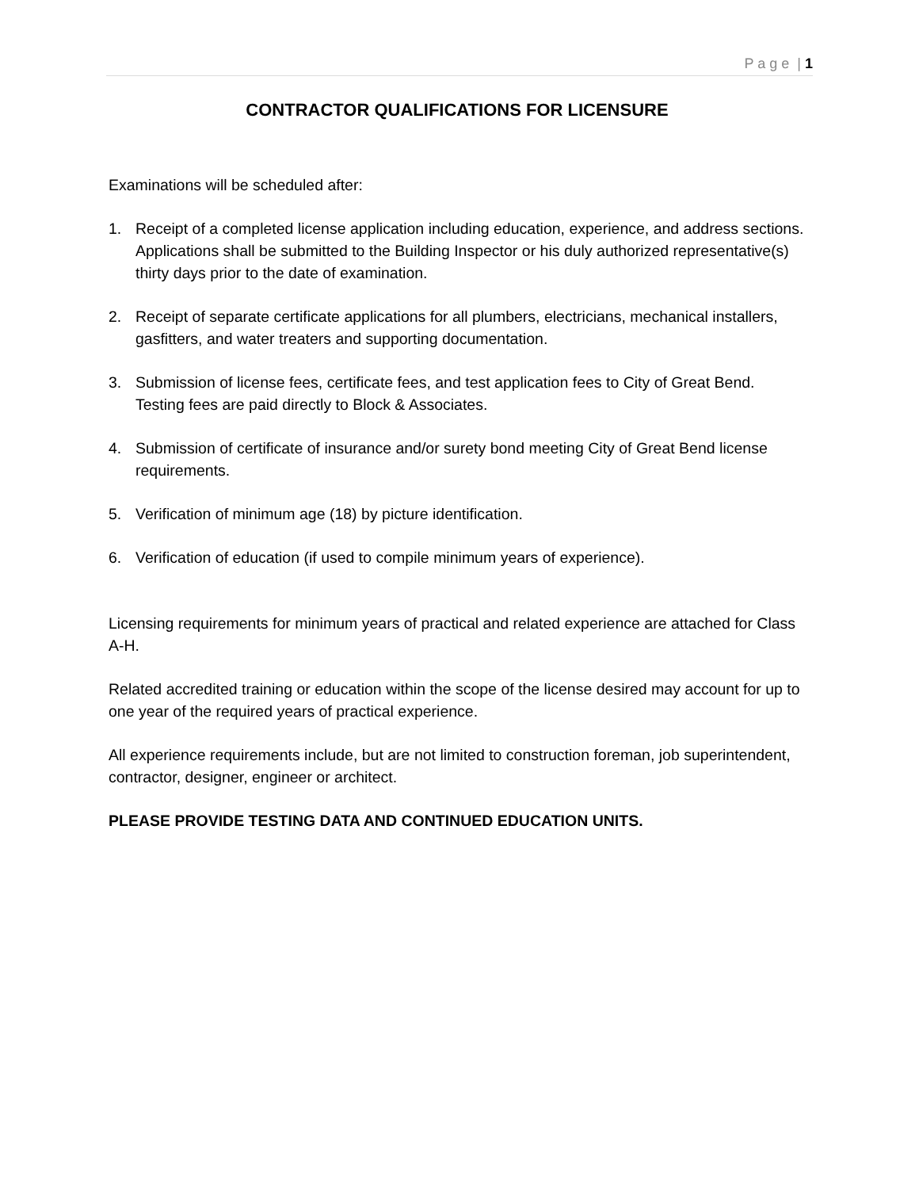P a g e | 1
CONTRACTOR QUALIFICATIONS FOR LICENSURE
Examinations will be scheduled after:
1. Receipt of a completed license application including education, experience, and address sections. Applications shall be submitted to the Building Inspector or his duly authorized representative(s) thirty days prior to the date of examination.
2. Receipt of separate certificate applications for all plumbers, electricians, mechanical installers, gasfitters, and water treaters and supporting documentation.
3. Submission of license fees, certificate fees, and test application fees to City of Great Bend. Testing fees are paid directly to Block & Associates.
4. Submission of certificate of insurance and/or surety bond meeting City of Great Bend license requirements.
5. Verification of minimum age (18) by picture identification.
6. Verification of education (if used to compile minimum years of experience).
Licensing requirements for minimum years of practical and related experience are attached for Class A-H.
Related accredited training or education within the scope of the license desired may account for up to one year of the required years of practical experience.
All experience requirements include, but are not limited to construction foreman, job superintendent, contractor, designer, engineer or architect.
PLEASE PROVIDE TESTING DATA AND CONTINUED EDUCATION UNITS.